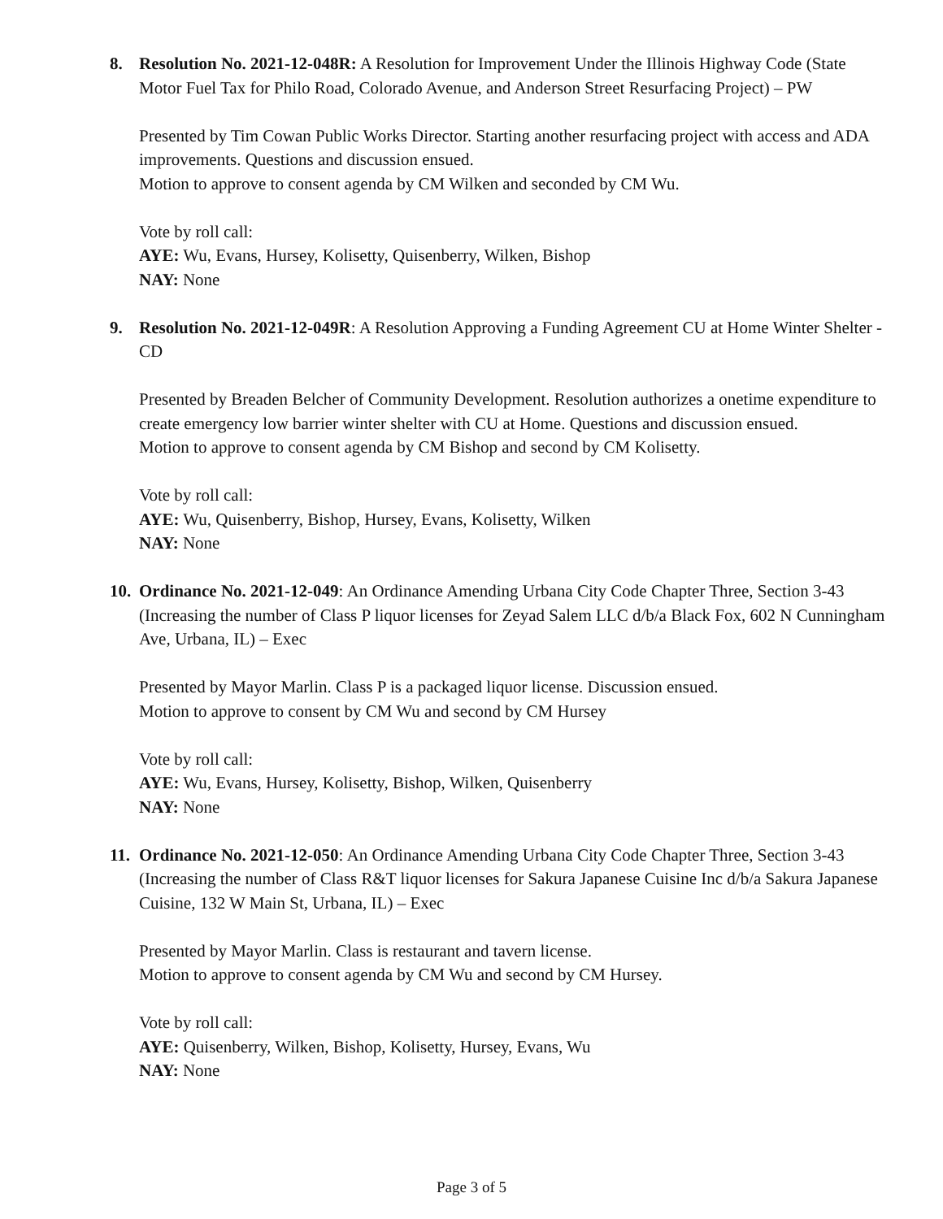8. Resolution No. 2021-12-048R: A Resolution for Improvement Under the Illinois Highway Code (State Motor Fuel Tax for Philo Road, Colorado Avenue, and Anderson Street Resurfacing Project) – PW
Presented by Tim Cowan Public Works Director. Starting another resurfacing project with access and ADA improvements. Questions and discussion ensued.
Motion to approve to consent agenda by CM Wilken and seconded by CM Wu.
Vote by roll call:
AYE: Wu, Evans, Hursey, Kolisetty, Quisenberry, Wilken, Bishop
NAY: None
9. Resolution No. 2021-12-049R: A Resolution Approving a Funding Agreement CU at Home Winter Shelter - CD
Presented by Breaden Belcher of Community Development. Resolution authorizes a onetime expenditure to create emergency low barrier winter shelter with CU at Home. Questions and discussion ensued.
Motion to approve to consent agenda by CM Bishop and second by CM Kolisetty.
Vote by roll call:
AYE: Wu, Quisenberry, Bishop, Hursey, Evans, Kolisetty, Wilken
NAY: None
10.
Ordinance No. 2021-12-049: An Ordinance Amending Urbana City Code Chapter Three, Section 3-43 (Increasing the number of Class P liquor licenses for Zeyad Salem LLC d/b/a Black Fox, 602 N Cunningham Ave, Urbana, IL) – Exec
Presented by Mayor Marlin. Class P is a packaged liquor license. Discussion ensued.
Motion to approve to consent by CM Wu and second by CM Hursey
Vote by roll call:
AYE: Wu, Evans, Hursey, Kolisetty, Bishop, Wilken, Quisenberry
NAY: None
11.
Ordinance No. 2021-12-050: An Ordinance Amending Urbana City Code Chapter Three, Section 3-43 (Increasing the number of Class R&T liquor licenses for Sakura Japanese Cuisine Inc d/b/a Sakura Japanese Cuisine, 132 W Main St, Urbana, IL) – Exec
Presented by Mayor Marlin. Class is restaurant and tavern license.
Motion to approve to consent agenda by CM Wu and second by CM Hursey.
Vote by roll call:
AYE: Quisenberry, Wilken, Bishop, Kolisetty, Hursey, Evans, Wu
NAY: None
Page 3 of 5